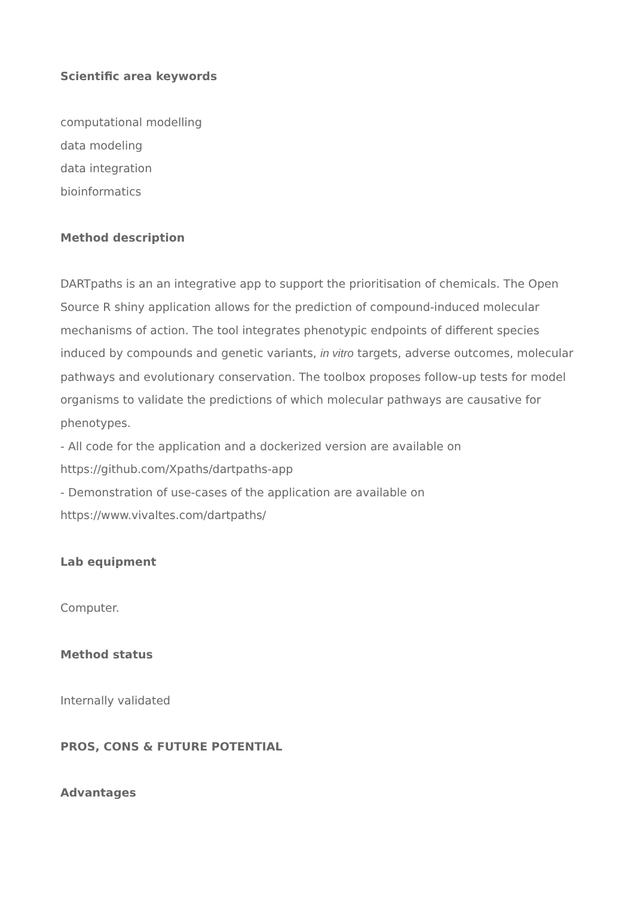Scientific area keywords
computational modelling
data modeling
data integration
bioinformatics
Method description
DARTpaths is an an integrative app to support the prioritisation of chemicals. The Open Source R shiny application allows for the prediction of compound-induced molecular mechanisms of action. The tool integrates phenotypic endpoints of different species induced by compounds and genetic variants, in vitro targets, adverse outcomes, molecular pathways and evolutionary conservation. The toolbox proposes follow-up tests for model organisms to validate the predictions of which molecular pathways are causative for phenotypes.
- All code for the application and a dockerized version are available on https://github.com/Xpaths/dartpaths-app
- Demonstration of use-cases of the application are available on https://www.vivaltes.com/dartpaths/
Lab equipment
Computer.
Method status
Internally validated
PROS, CONS & FUTURE POTENTIAL
Advantages